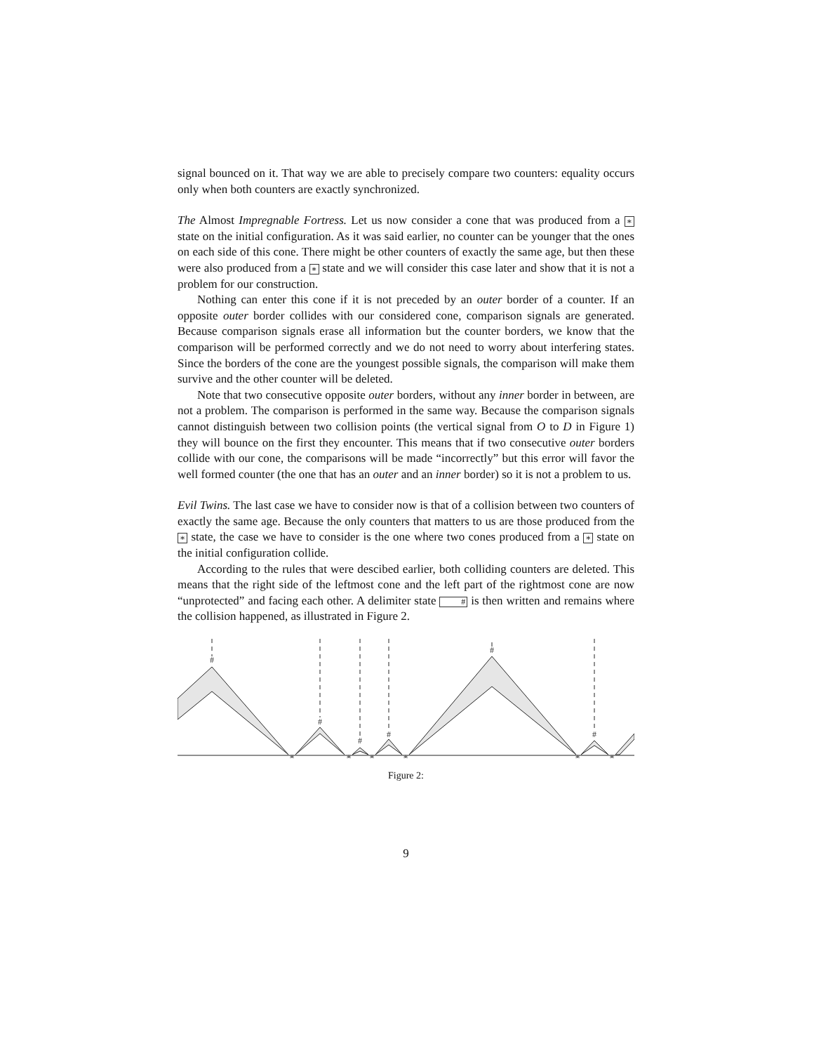signal bounced on it. That way we are able to precisely compare two counters: equality occurs only when both counters are exactly synchronized.
The Almost Impregnable Fortress. Let us now consider a cone that was produced from a ∗ state on the initial configuration. As it was said earlier, no counter can be younger that the ones on each side of this cone. There might be other counters of exactly the same age, but then these were also produced from a ∗ state and we will consider this case later and show that it is not a problem for our construction.
Nothing can enter this cone if it is not preceded by an outer border of a counter. If an opposite outer border collides with our considered cone, comparison signals are generated. Because comparison signals erase all information but the counter borders, we know that the comparison will be performed correctly and we do not need to worry about interfering states. Since the borders of the cone are the youngest possible signals, the comparison will make them survive and the other counter will be deleted.
Note that two consecutive opposite outer borders, without any inner border in between, are not a problem. The comparison is performed in the same way. Because the comparison signals cannot distinguish between two collision points (the vertical signal from O to D in Figure 1) they will bounce on the first they encounter. This means that if two consecutive outer borders collide with our cone, the comparisons will be made “incorrectly” but this error will favor the well formed counter (the one that has an outer and an inner border) so it is not a problem to us.
Evil Twins. The last case we have to consider now is that of a collision between two counters of exactly the same age. Because the only counters that matters to us are those produced from the ∗ state, the case we have to consider is the one where two cones produced from a ∗ state on the initial configuration collide.
According to the rules that were descibed earlier, both colliding counters are deleted. This means that the right side of the leftmost cone and the left part of the rightmost cone are now “unprotected” and facing each other. A delimiter state # is then written and remains where the collision happened, as illustrated in Figure 2.
#
#
#
#
#
#
∗
∗
∗
∗
∗
∗
Figure 2:
9